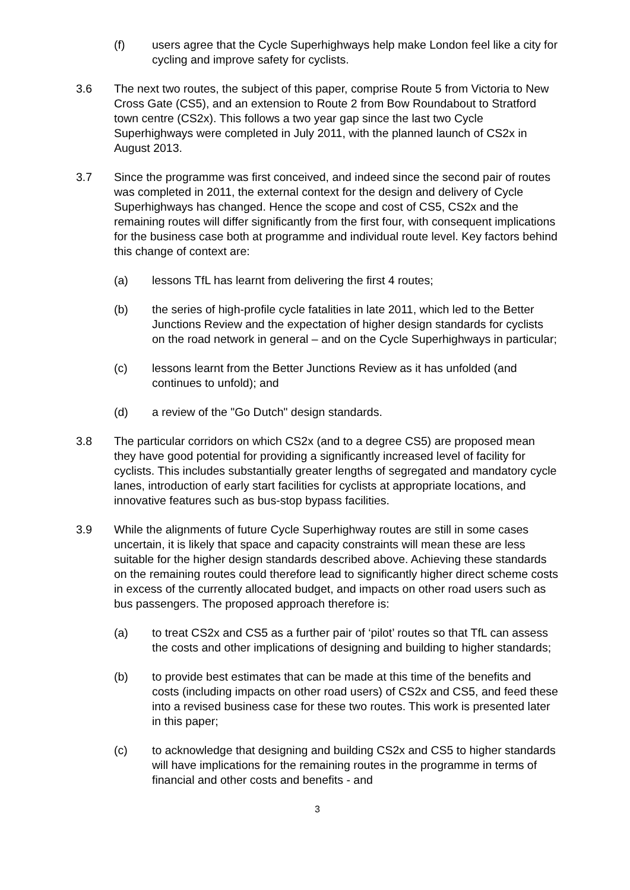(f) users agree that the Cycle Superhighways help make London feel like a city for cycling and improve safety for cyclists.
3.6 The next two routes, the subject of this paper, comprise Route 5 from Victoria to New Cross Gate (CS5), and an extension to Route 2 from Bow Roundabout to Stratford town centre (CS2x). This follows a two year gap since the last two Cycle Superhighways were completed in July 2011, with the planned launch of CS2x in August 2013.
3.7 Since the programme was first conceived, and indeed since the second pair of routes was completed in 2011, the external context for the design and delivery of Cycle Superhighways has changed. Hence the scope and cost of CS5, CS2x and the remaining routes will differ significantly from the first four, with consequent implications for the business case both at programme and individual route level. Key factors behind this change of context are:
(a) lessons TfL has learnt from delivering the first 4 routes;
(b) the series of high-profile cycle fatalities in late 2011, which led to the Better Junctions Review and the expectation of higher design standards for cyclists on the road network in general – and on the Cycle Superhighways in particular;
(c) lessons learnt from the Better Junctions Review as it has unfolded (and continues to unfold); and
(d) a review of the "Go Dutch" design standards.
3.8 The particular corridors on which CS2x (and to a degree CS5) are proposed mean they have good potential for providing a significantly increased level of facility for cyclists. This includes substantially greater lengths of segregated and mandatory cycle lanes, introduction of early start facilities for cyclists at appropriate locations, and innovative features such as bus-stop bypass facilities.
3.9 While the alignments of future Cycle Superhighway routes are still in some cases uncertain, it is likely that space and capacity constraints will mean these are less suitable for the higher design standards described above. Achieving these standards on the remaining routes could therefore lead to significantly higher direct scheme costs in excess of the currently allocated budget, and impacts on other road users such as bus passengers. The proposed approach therefore is:
(a) to treat CS2x and CS5 as a further pair of ‘pilot’ routes so that TfL can assess the costs and other implications of designing and building to higher standards;
(b) to provide best estimates that can be made at this time of the benefits and costs (including impacts on other road users) of CS2x and CS5, and feed these into a revised business case for these two routes. This work is presented later in this paper;
(c) to acknowledge that designing and building CS2x and CS5 to higher standards will have implications for the remaining routes in the programme in terms of financial and other costs and benefits - and
3